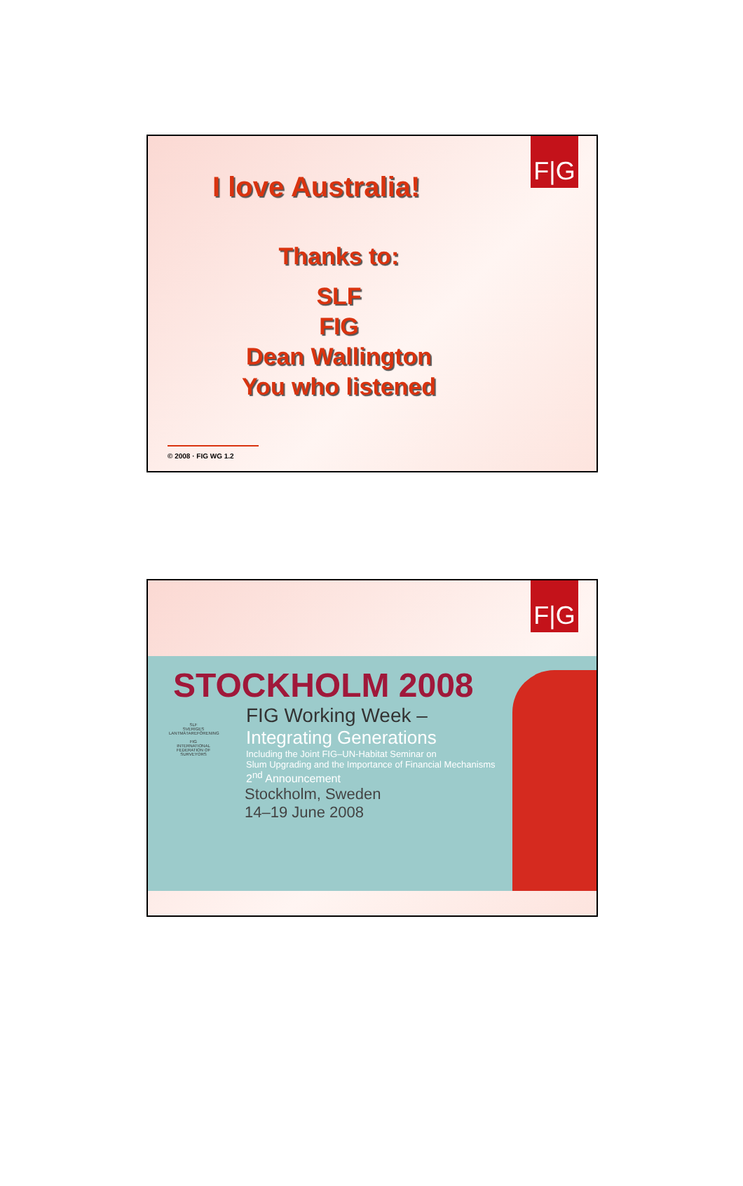F|G
I love Australia!
Thanks to:
SLF
FIG
Dean Wallington
You who listened
© 2008 · FIG WG 1.2
F|G
STOCKHOLM 2008
FIG Working Week –
Integrating Generations
Including the Joint FIG–UN-Habitat Seminar on
Slum Upgrading and the Importance of Financial Mechanisms
2<sup>nd</sup> Announcement
Stockholm, Sweden
14–19 June 2008
SLF
SVERIGES LANTMÄTAREFÖRENING
FIG
INTERNATIONAL FEDERATION OF SURVEYORS